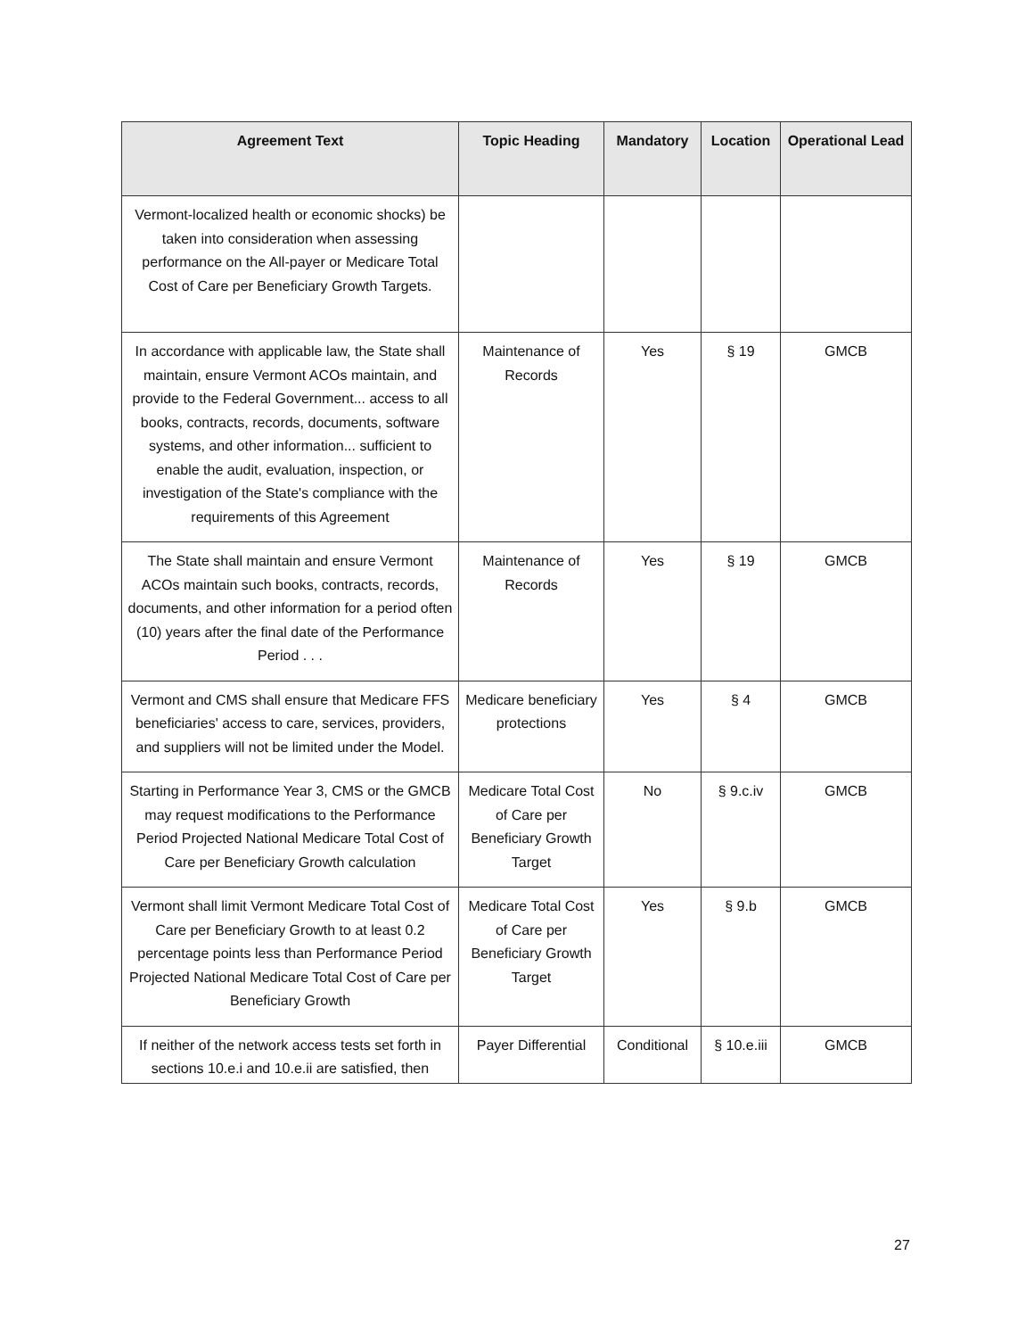| Agreement Text | Topic Heading | Mandatory | Location | Operational Lead |
| --- | --- | --- | --- | --- |
| Vermont-localized health or economic shocks) be taken into consideration when assessing performance on the All-payer or Medicare Total Cost of Care per Beneficiary Growth Targets. | | | | |
| In accordance with applicable law, the State shall maintain, ensure Vermont ACOs maintain, and provide to the Federal Government... access to all books, contracts, records, documents, software systems, and other information... sufficient to enable the audit, evaluation, inspection, or investigation of the State's compliance with the requirements of this Agreement | Maintenance of Records | Yes | § 19 | GMCB |
| The State shall maintain and ensure Vermont ACOs maintain such books, contracts, records, documents, and other information for a period often (10) years after the final date of the Performance Period . . . | Maintenance of Records | Yes | § 19 | GMCB |
| Vermont and CMS shall ensure that Medicare FFS beneficiaries' access to care, services, providers, and suppliers will not be limited under the Model. | Medicare beneficiary protections | Yes | § 4 | GMCB |
| Starting in Performance Year 3, CMS or the GMCB may request modifications to the Performance Period Projected National Medicare Total Cost of Care per Beneficiary Growth calculation | Medicare Total Cost of Care per Beneficiary Growth Target | No | § 9.c.iv | GMCB |
| Vermont shall limit Vermont Medicare Total Cost of Care per Beneficiary Growth to at least 0.2 percentage points less than Performance Period Projected National Medicare Total Cost of Care per Beneficiary Growth | Medicare Total Cost of Care per Beneficiary Growth Target | Yes | § 9.b | GMCB |
| If neither of the network access tests set forth in sections 10.e.i and 10.e.ii are satisfied, then | Payer Differential | Conditional | § 10.e.iii | GMCB |
27